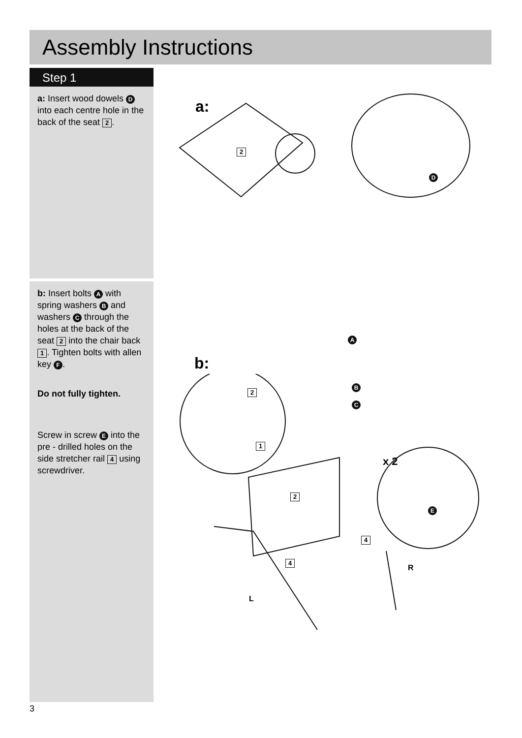Assembly Instructions
Step 1
a: Insert wood dowels D into each centre hole in the back of the seat 2.
b: Insert bolts A with spring washers B and washers C through the holes at the back of the seat 2 into the chair back 1. Tighten bolts with allen key F.
Do not fully tighten.
Screw in screw E into the pre - drilled holes on the side stretcher rail 4 using screwdriver.
a:
2
D
b:
A
B
C
E
x 2
2
1
2
4
4
R
L
3